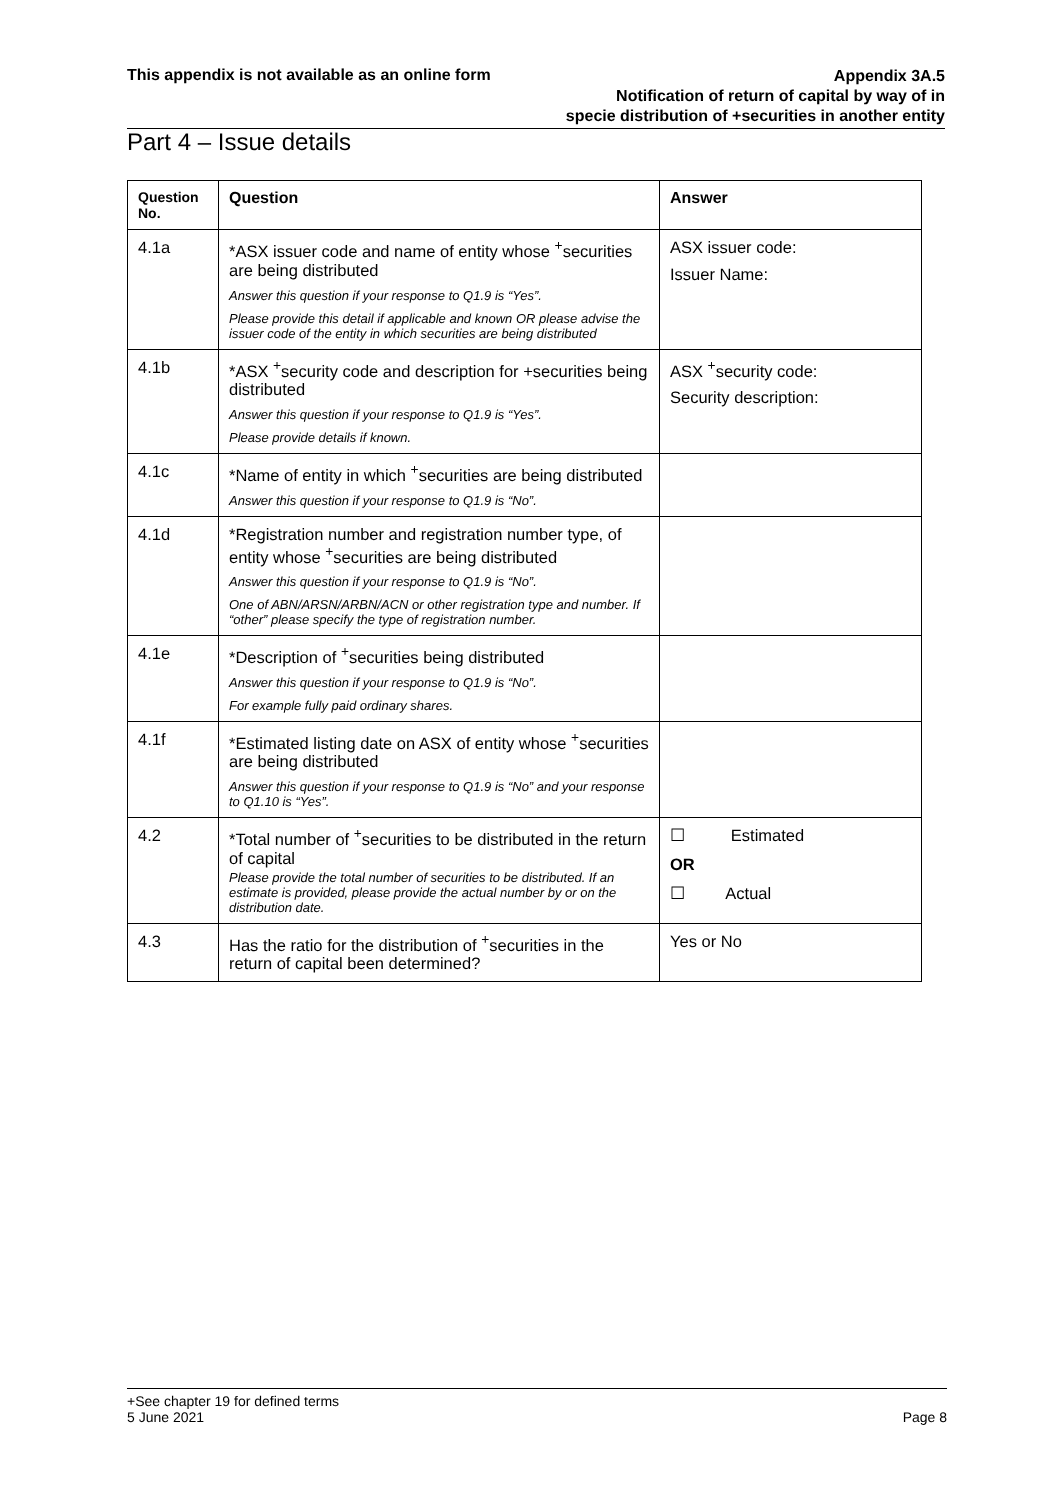This appendix is not available as an online form
Appendix 3A.5
Notification of return of capital by way of in
specie distribution of +securities in another entity
Part 4 – Issue details
| Question No. | Question | Answer |
| --- | --- | --- |
| 4.1a | *ASX issuer code and name of entity whose <sup>+</sup>securities are being distributed Answer this question if your response to Q1.9 is “Yes”. Please provide this detail if applicable and known OR please advise the issuer code of the entity in which securities are being distributed | ASX issuer code: Issuer Name: |
| 4.1b | *ASX <sup>+</sup>security code and description for +securities being distributed Answer this question if your response to Q1.9 is “Yes”. Please provide details if known. | ASX <sup>+</sup>security code: Security description: |
| 4.1c | *Name of entity in which <sup>+</sup>securities are being distributed Answer this question if your response to Q1.9 is “No”. | |
| 4.1d | *Registration number and registration number type, of entity whose <sup>+</sup>securities are being distributed Answer this question if your response to Q1.9 is “No”. One of ABN/ARSN/ARBN/ACN or other registration type and number. If “other” please specify the type of registration number. | |
| 4.1e | *Description of <sup>+</sup>securities being distributed Answer this question if your response to Q1.9 is “No”. For example fully paid ordinary shares. | |
| 4.1f | *Estimated listing date on ASX of entity whose <sup>+</sup>securities are being distributed Answer this question if your response to Q1.9 is “No” and your response to Q1.10 is “Yes”. | |
| 4.2 | *Total number of <sup>+</sup>securities to be distributed in the return of capital Please provide the total number of securities to be distributed. If an estimate is provided, please provide the actual number by or on the distribution date. | ☐ Estimated OR ☐ Actual |
| 4.3 | Has the ratio for the distribution of <sup>+</sup>securities in the return of capital been determined? | Yes or No |
+See chapter 19 for defined terms
5 June 2021 Page 8